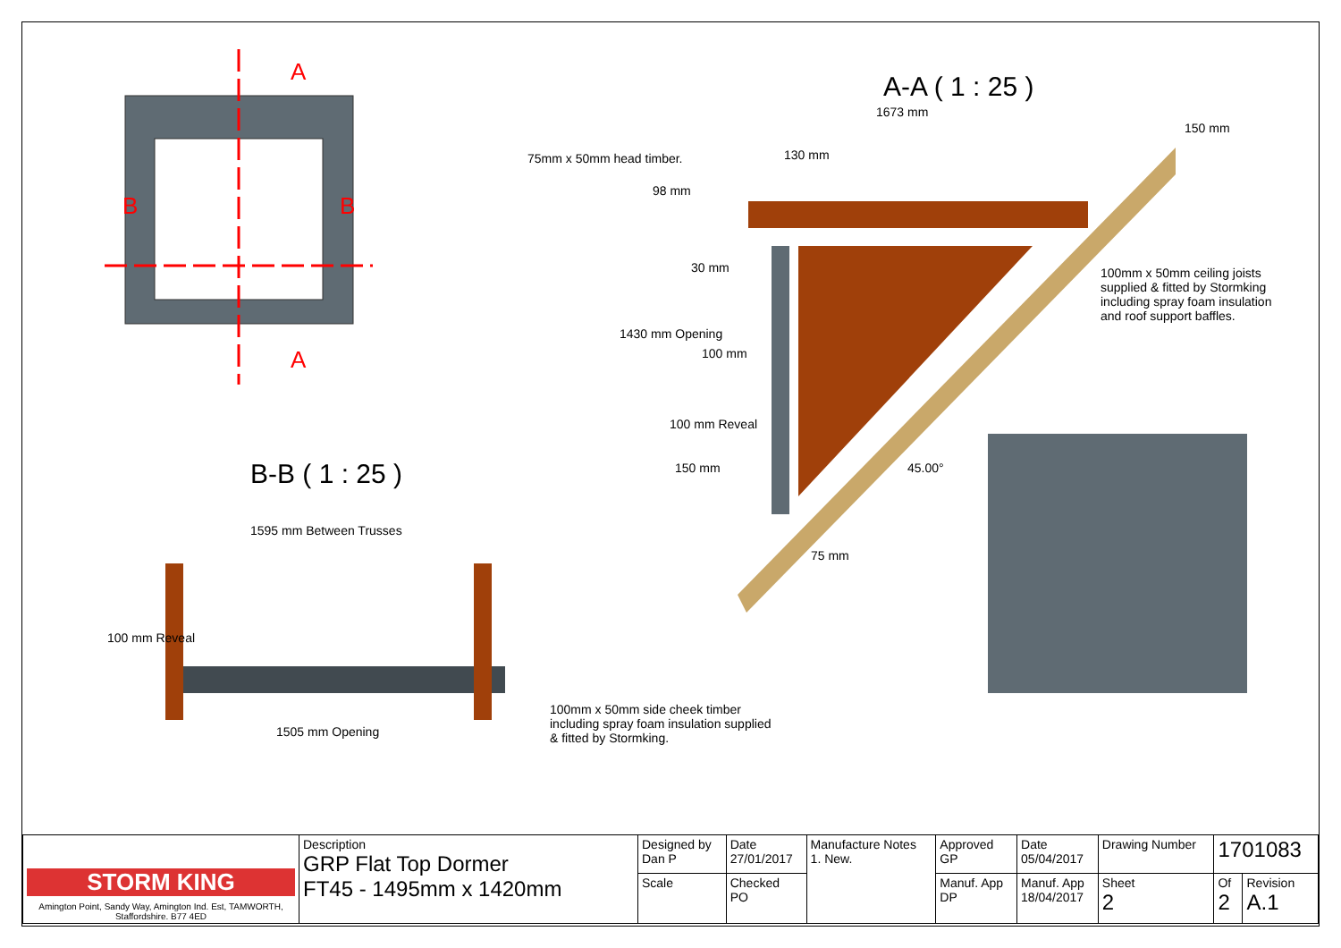A
A
B B
A-A ( 1 : 25 )
1673 mm
75mm x 50mm head timber. 130 mm
150 mm
98 mm
30 mm
100mm x 50mm ceiling joists supplied & fitted by Stormking including spray foam insulation and roof support baffles.
1430 mm Opening
100 mm
100 mm Reveal
45.00°
150 mm
B-B ( 1 : 25 )
1595 mm Between Trusses
75 mm
100 mm Reveal
100mm x 50mm side cheek timber including spray foam insulation supplied & fitted by Stormking.
1505 mm Opening
| STORM KING Amington Point, Sandy Way, Amington Ind. Est, TAMWORTH, Staffordshire. B77 4ED | Description GRP Flat Top Dormer FT45 - 1495mm x 1420mm | Designed by Dan P | Date 27/01/2017 | Manufacture Notes 1. New. | Approved GP | Date 05/04/2017 | Drawing Number | 1701083 | |
| | | Scale | Checked PO | | Manuf. App DP | Manuf. App 18/04/2017 | Sheet 2 | Of 2 | Revision A.1 |